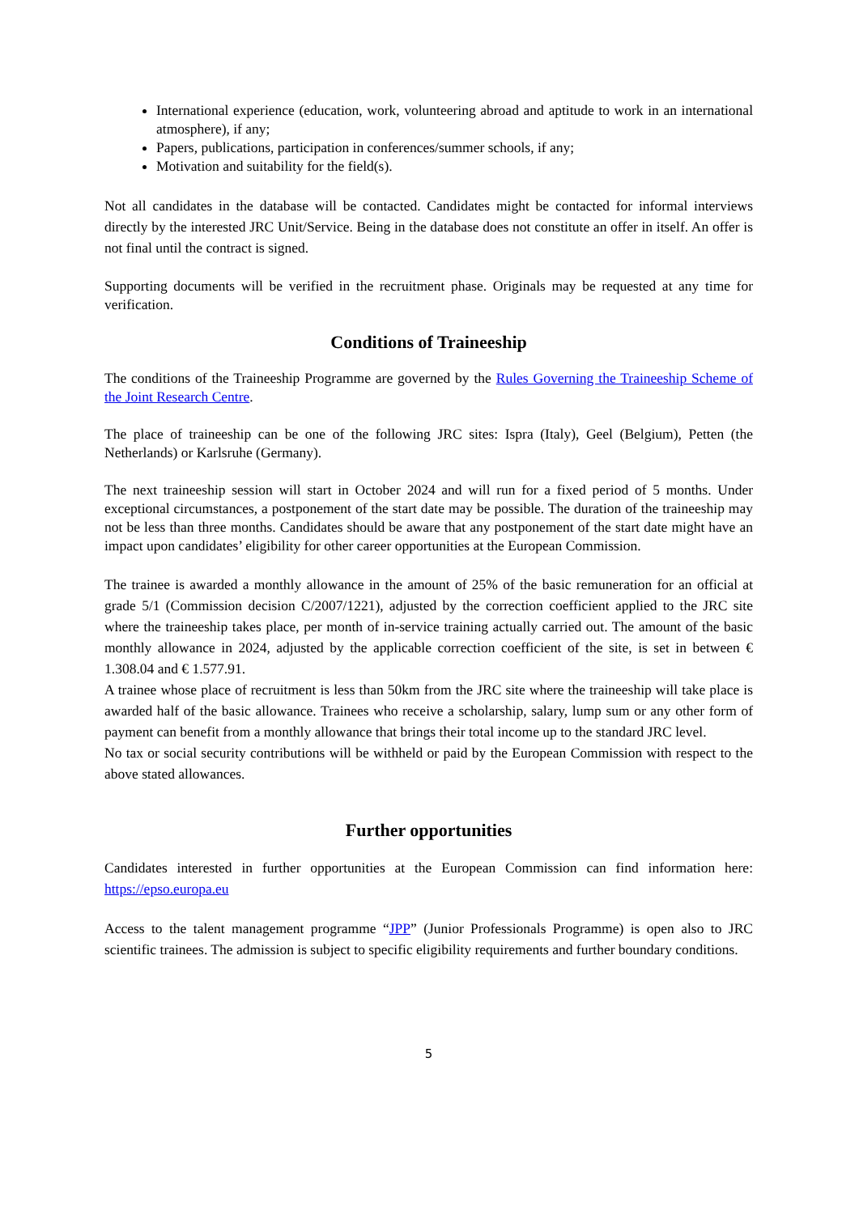International experience (education, work, volunteering abroad and aptitude to work in an international atmosphere), if any;
Papers, publications, participation in conferences/summer schools, if any;
Motivation and suitability for the field(s).
Not all candidates in the database will be contacted. Candidates might be contacted for informal interviews directly by the interested JRC Unit/Service. Being in the database does not constitute an offer in itself. An offer is not final until the contract is signed.
Supporting documents will be verified in the recruitment phase. Originals may be requested at any time for verification.
Conditions of Traineeship
The conditions of the Traineeship Programme are governed by the Rules Governing the Traineeship Scheme of the Joint Research Centre.
The place of traineeship can be one of the following JRC sites: Ispra (Italy), Geel (Belgium), Petten (the Netherlands) or Karlsruhe (Germany).
The next traineeship session will start in October 2024 and will run for a fixed period of 5 months. Under exceptional circumstances, a postponement of the start date may be possible. The duration of the traineeship may not be less than three months. Candidates should be aware that any postponement of the start date might have an impact upon candidates’ eligibility for other career opportunities at the European Commission.
The trainee is awarded a monthly allowance in the amount of 25% of the basic remuneration for an official at grade 5/1 (Commission decision C/2007/1221), adjusted by the correction coefficient applied to the JRC site where the traineeship takes place, per month of in-service training actually carried out. The amount of the basic monthly allowance in 2024, adjusted by the applicable correction coefficient of the site, is set in between € 1.308.04 and € 1.577.91.
A trainee whose place of recruitment is less than 50km from the JRC site where the traineeship will take place is awarded half of the basic allowance. Trainees who receive a scholarship, salary, lump sum or any other form of payment can benefit from a monthly allowance that brings their total income up to the standard JRC level.
No tax or social security contributions will be withheld or paid by the European Commission with respect to the above stated allowances.
Further opportunities
Candidates interested in further opportunities at the European Commission can find information here: https://epso.europa.eu
Access to the talent management programme “JPP” (Junior Professionals Programme) is open also to JRC scientific trainees. The admission is subject to specific eligibility requirements and further boundary conditions.
5